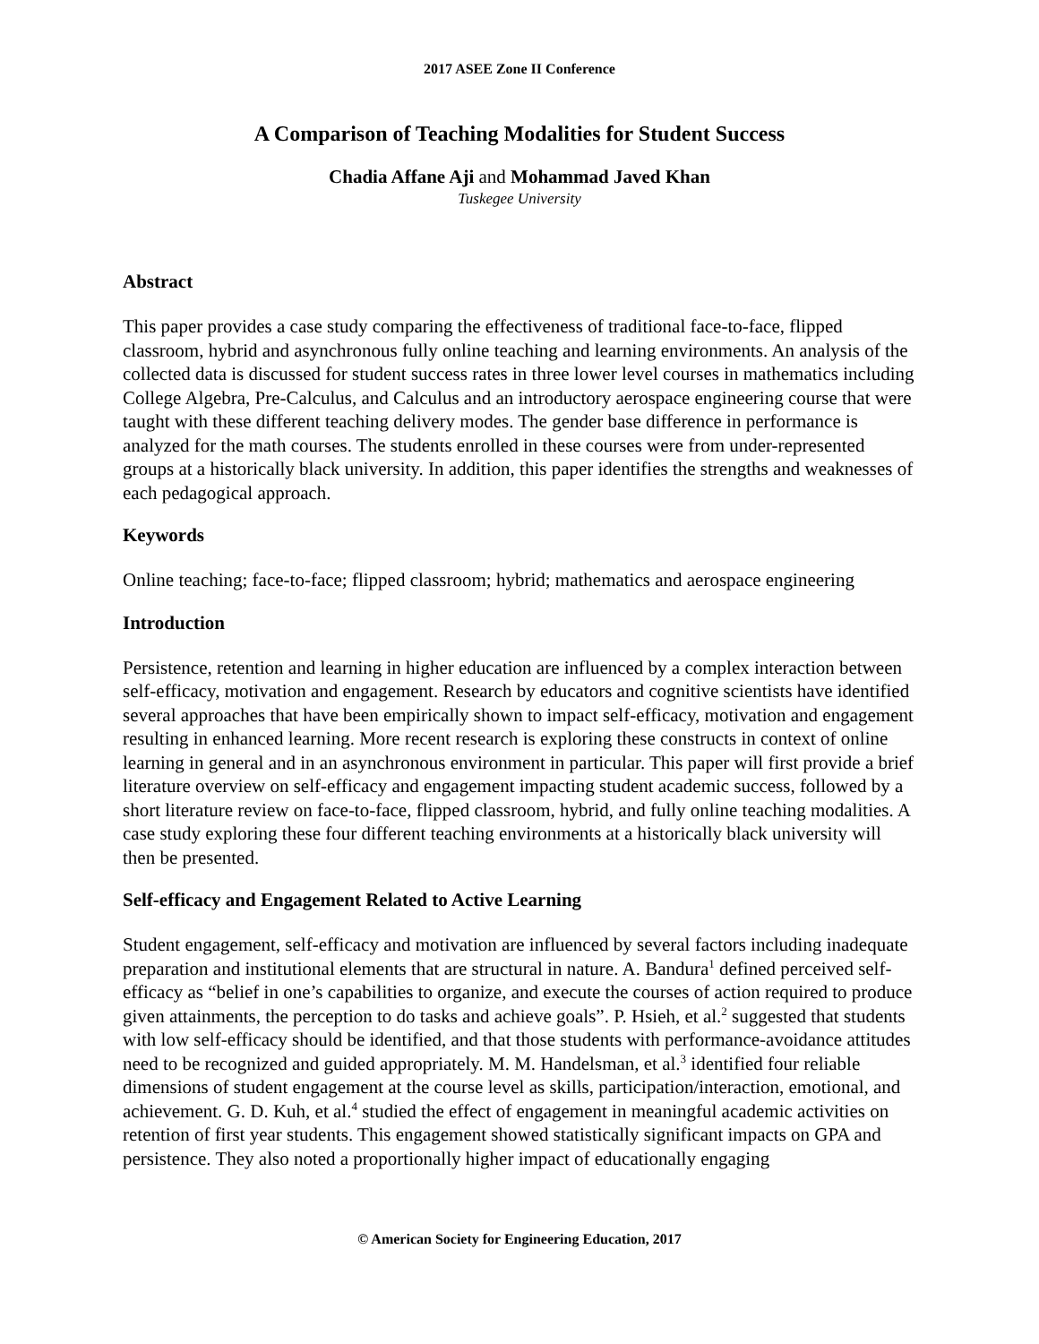2017 ASEE Zone II Conference
A Comparison of Teaching Modalities for Student Success
Chadia Affane Aji and Mohammad Javed Khan
Tuskegee University
Abstract
This paper provides a case study comparing the effectiveness of traditional face-to-face, flipped classroom, hybrid and asynchronous fully online teaching and learning environments. An analysis of the collected data is discussed for student success rates in three lower level courses in mathematics including College Algebra, Pre-Calculus, and Calculus and an introductory aerospace engineering course that were taught with these different teaching delivery modes. The gender base difference in performance is analyzed for the math courses. The students enrolled in these courses were from under-represented groups at a historically black university. In addition, this paper identifies the strengths and weaknesses of each pedagogical approach.
Keywords
Online teaching; face-to-face; flipped classroom; hybrid; mathematics and aerospace engineering
Introduction
Persistence, retention and learning in higher education are influenced by a complex interaction between self-efficacy, motivation and engagement. Research by educators and cognitive scientists have identified several approaches that have been empirically shown to impact self-efficacy, motivation and engagement resulting in enhanced learning. More recent research is exploring these constructs in context of online learning in general and in an asynchronous environment in particular. This paper will first provide a brief literature overview on self-efficacy and engagement impacting student academic success, followed by a short literature review on face-to-face, flipped classroom, hybrid, and fully online teaching modalities. A case study exploring these four different teaching environments at a historically black university will then be presented.
Self-efficacy and Engagement Related to Active Learning
Student engagement, self-efficacy and motivation are influenced by several factors including inadequate preparation and institutional elements that are structural in nature. A. Bandura<sup>1</sup> defined perceived self-efficacy as “belief in one’s capabilities to organize, and execute the courses of action required to produce given attainments, the perception to do tasks and achieve goals”. P. Hsieh, et al.<sup>2</sup> suggested that students with low self-efficacy should be identified, and that those students with performance-avoidance attitudes need to be recognized and guided appropriately. M. M. Handelsman, et al.<sup>3</sup> identified four reliable dimensions of student engagement at the course level as skills, participation/interaction, emotional, and achievement. G. D. Kuh, et al.<sup>4</sup> studied the effect of engagement in meaningful academic activities on retention of first year students. This engagement showed statistically significant impacts on GPA and persistence. They also noted a proportionally higher impact of educationally engaging
© American Society for Engineering Education, 2017